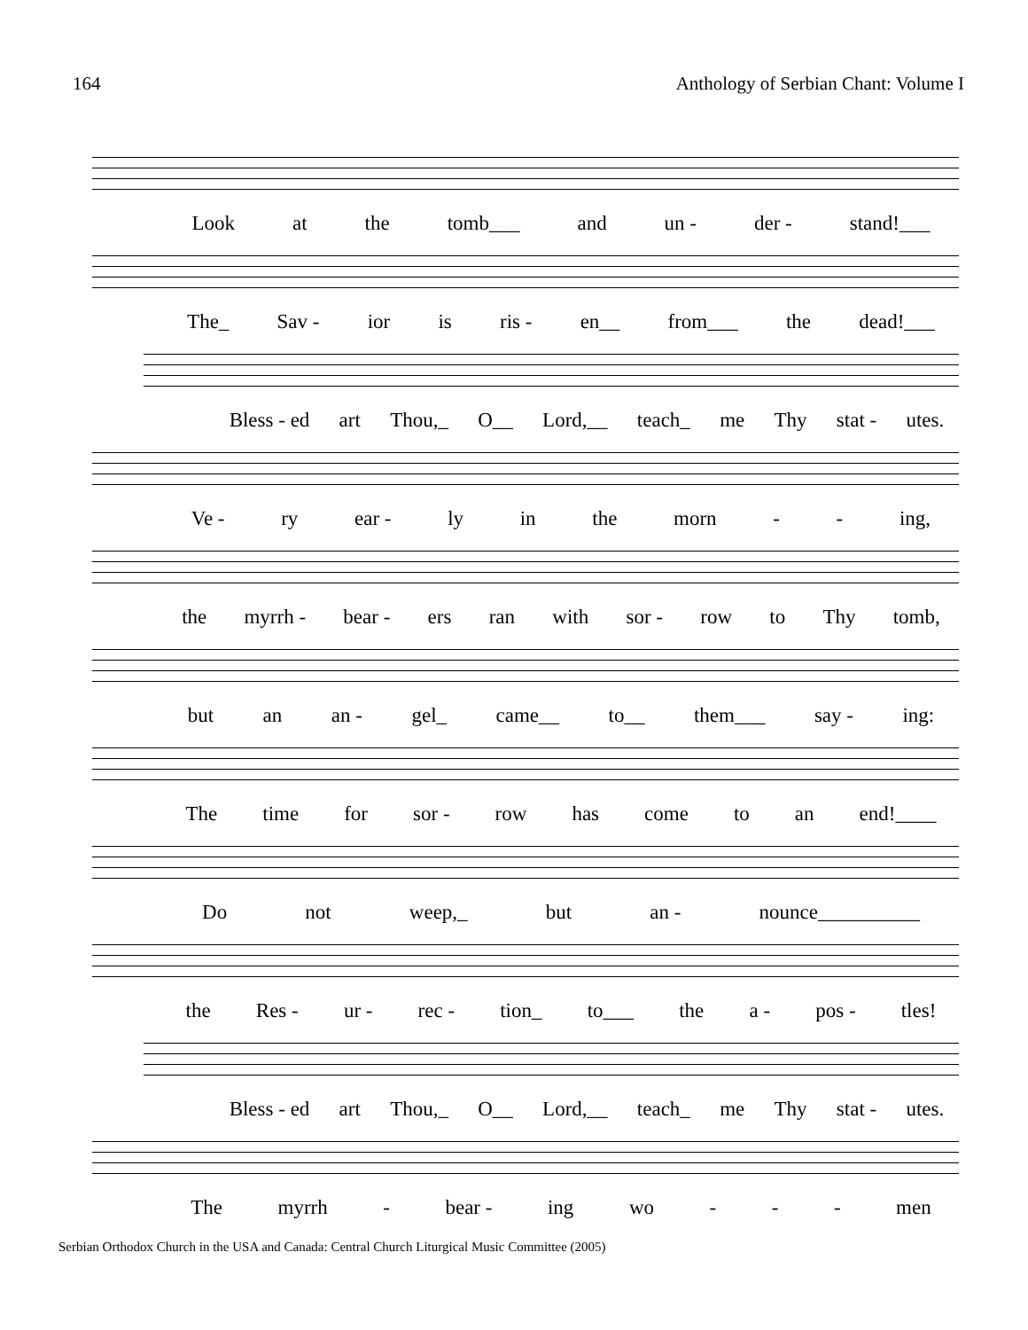164 Anthology of Serbian Chant: Volume I
Look at the tomb___ and un - der - stand!___
The_ Sav - ior is ris - en__ from___ the dead!___
Bless - ed art Thou,_ O__ Lord,__ teach_ me Thy stat - utes.
Ve - ry ear - ly in the morn - - ing,
the myrrh - bear - ers ran with sor - row to Thy tomb,
but an an - gel_ came__ to__ them___ say - ing:
The time for sor - row has come to an end!____
Do not weep,_ but an - nounce__________
the Res - ur - rec - tion_ to___ the a - pos - tles!
Bless - ed art Thou,_ O__ Lord,__ teach_ me Thy stat - utes.
The myrrh - bear - ing wo - - - men
Serbian Orthodox Church in the USA and Canada: Central Church Liturgical Music Committee (2005)